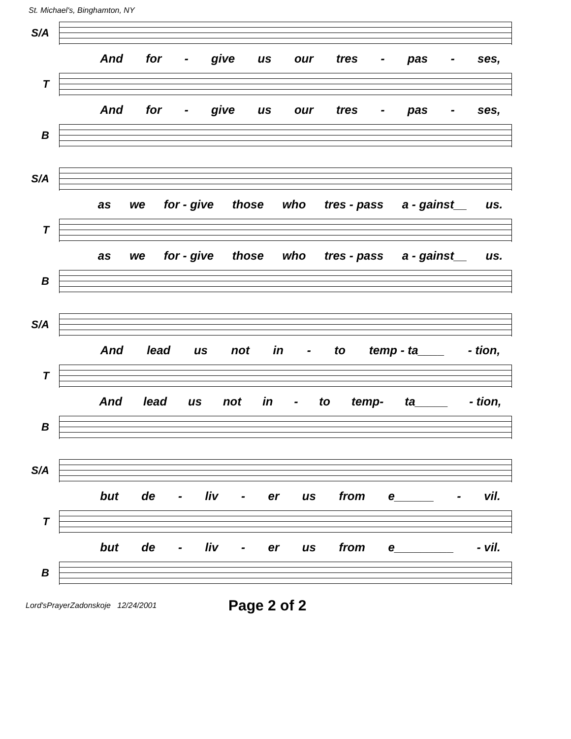St. Michael's, Binghamton, NY
S/A
And for - give us our tres - pas - ses,
T
And for - give us our tres - pas - ses,
B
S/A
as we for - give those who tres - pass a - gainst__ us.
T
as we for - give those who tres - pass a - gainst__ us.
B
S/A
And lead us not in - to temp - ta____ - tion,
T
And lead us not in - to temp- ta_____ - tion,
B
S/A
but de - liv - er us from e______ - vil.
T
but de - liv - er us from e_________ - vil.
B
Lord'sPrayerZadonskoje 12/24/2001 Page 2 of 2